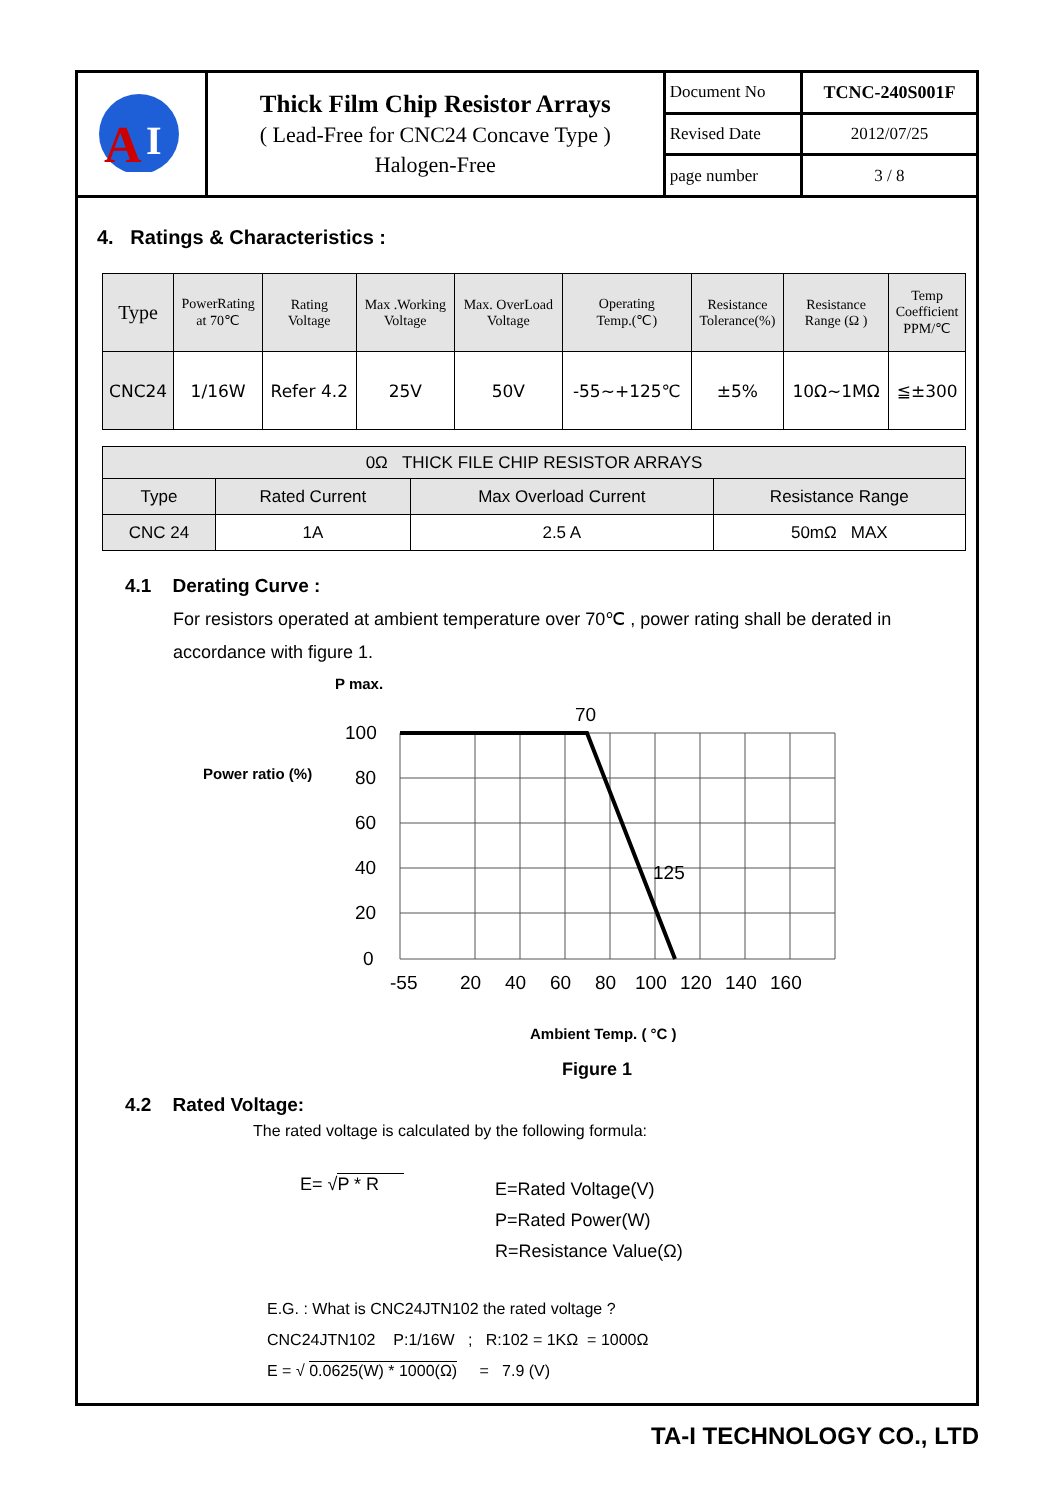| A I | Thick Film Chip Resistor Arrays ( Lead-Free for CNC24 Concave Type ) Halogen-Free | Document No | TCNC-240S001F |
| | | Revised Date | 2012/07/25 |
| | | page number | 3 / 8 |
4. Ratings & Characteristics :
| Type | PowerRating at 70℃ | Rating Voltage | Max .Working Voltage | Max. OverLoad Voltage | Operating Temp.(℃) | Resistance Tolerance(%) | Resistance Range (Ω ) | Temp Coefficient PPM/℃ |
| --- | --- | --- | --- | --- | --- | --- | --- | --- |
| CNC24 | 1/16W | Refer 4.2 | 25V | 50V | -55~+125℃ | ±5% | 10Ω~1MΩ | ≦±300 |
| 0Ω THICK FILE CHIP RESISTOR ARRAYS | | | |
| Type | Rated Current | Max Overload Current | Resistance Range |
| CNC 24 | 1A | 2.5 A | 50mΩ MAX |
4.1 Derating Curve :
For resistors operated at ambient temperature over 70℃ , power rating shall be derated in accordance with figure 1.
P max.
Power ratio (%)
100
80
60
40
20
0
70
125
-55
20
40
60
80
100
120
140
160
Ambient Temp. ( °C )
Figure 1
4.2 Rated Voltage:
The rated voltage is calculated by the following formula:
E= √P * R
E=Rated Voltage(V)
P=Rated Power(W)
R=Resistance Value(Ω)
E.G. : What is CNC24JTN102 the rated voltage ?
CNC24JTN102 P:1/16W ; R:102 = 1KΩ = 1000Ω
E = √ 0.0625(W) * 1000(Ω) = 7.9 (V)
TA-I TECHNOLOGY CO., LTD